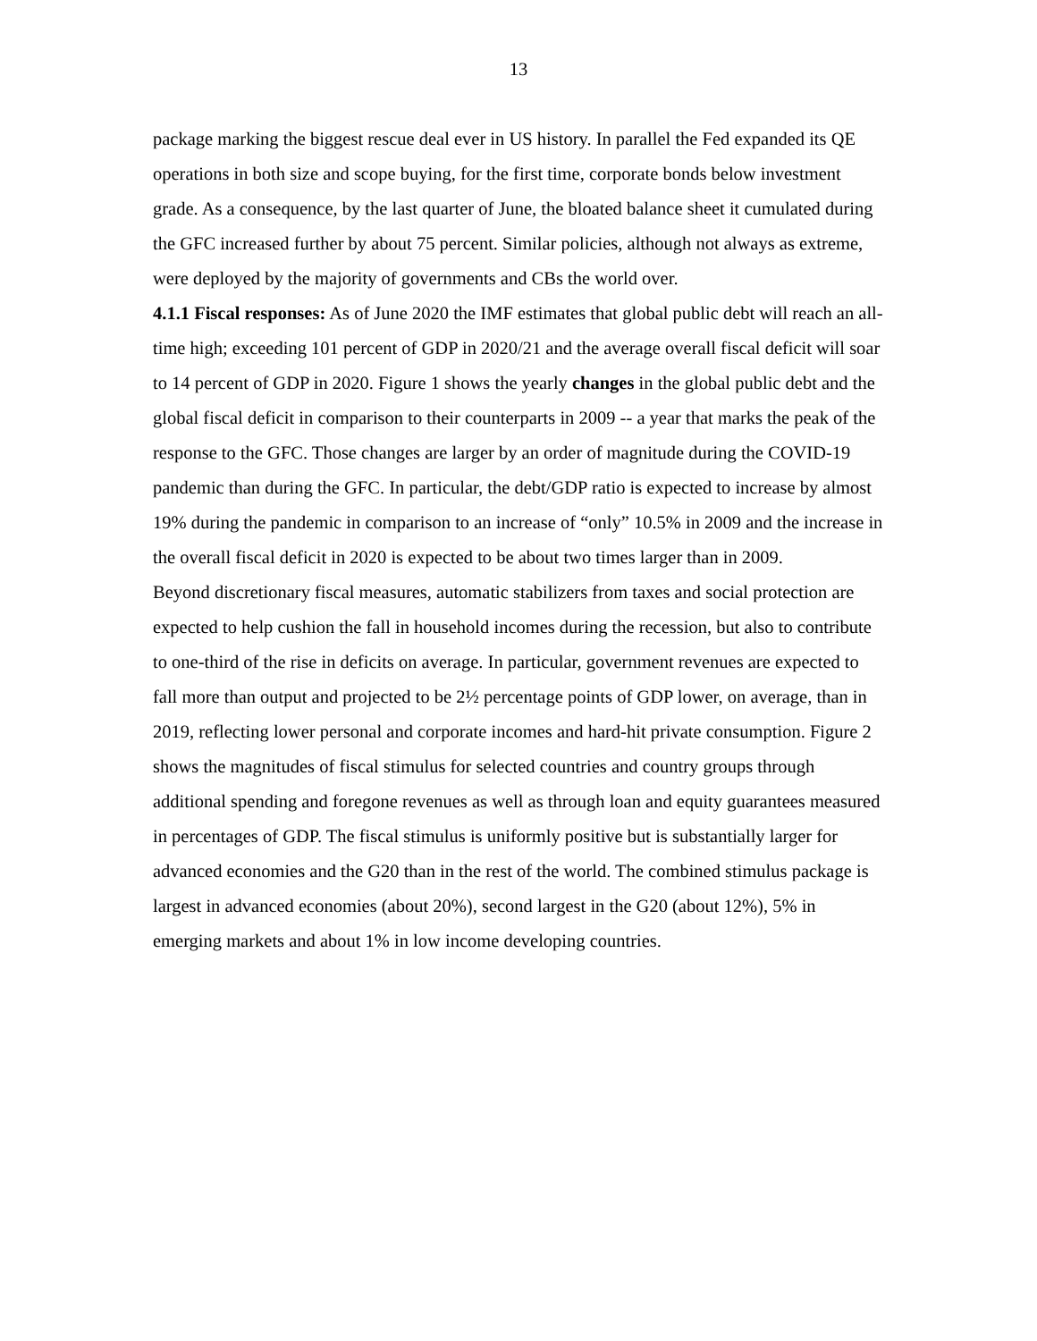13
package marking the biggest rescue deal ever in US history. In parallel the Fed expanded its QE operations in both size and scope buying, for the first time, corporate bonds below investment grade. As a consequence, by the last quarter of June, the bloated balance sheet it cumulated during the GFC increased further by about 75 percent. Similar policies, although not always as extreme, were deployed by the majority of governments and CBs the world over.
4.1.1 Fiscal responses: As of June 2020 the IMF estimates that global public debt will reach an all-time high; exceeding 101 percent of GDP in 2020/21 and the average overall fiscal deficit will soar to 14 percent of GDP in 2020. Figure 1 shows the yearly changes in the global public debt and the global fiscal deficit in comparison to their counterparts in 2009 -- a year that marks the peak of the response to the GFC. Those changes are larger by an order of magnitude during the COVID-19 pandemic than during the GFC. In particular, the debt/GDP ratio is expected to increase by almost 19% during the pandemic in comparison to an increase of “only” 10.5% in 2009 and the increase in the overall fiscal deficit in 2020 is expected to be about two times larger than in 2009.
Beyond discretionary fiscal measures, automatic stabilizers from taxes and social protection are expected to help cushion the fall in household incomes during the recession, but also to contribute to one-third of the rise in deficits on average. In particular, government revenues are expected to fall more than output and projected to be 2½ percentage points of GDP lower, on average, than in 2019, reflecting lower personal and corporate incomes and hard-hit private consumption. Figure 2 shows the magnitudes of fiscal stimulus for selected countries and country groups through additional spending and foregone revenues as well as through loan and equity guarantees measured in percentages of GDP. The fiscal stimulus is uniformly positive but is substantially larger for advanced economies and the G20 than in the rest of the world. The combined stimulus package is largest in advanced economies (about 20%), second largest in the G20 (about 12%), 5% in emerging markets and about 1% in low income developing countries.